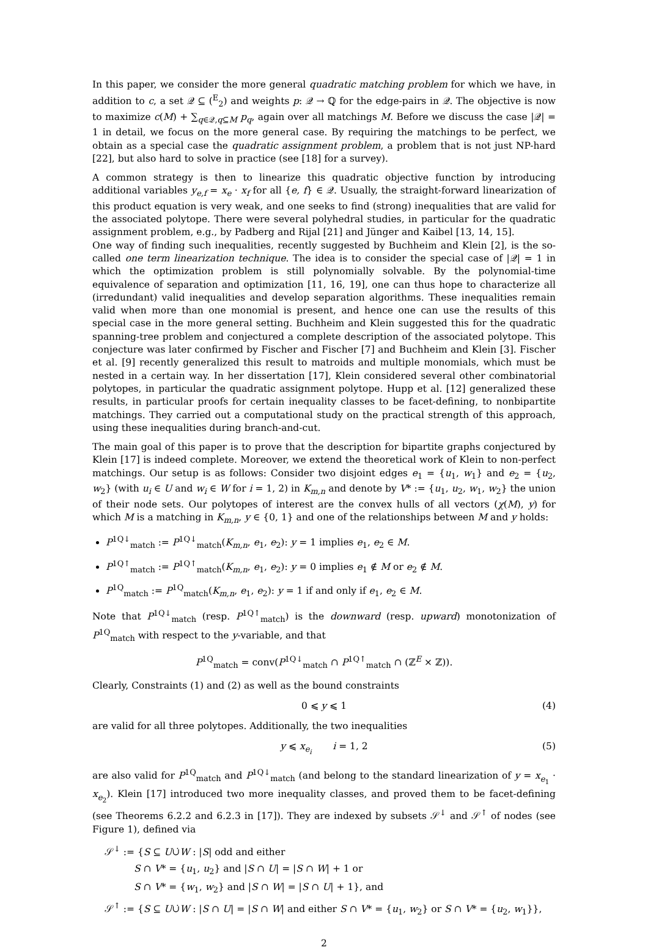In this paper, we consider the more general quadratic matching problem for which we have, in addition to c, a set 𝒬 ⊆ (<sup>E</sup><sub>2</sub>) and weights p: 𝒬 → ℚ for the edge-pairs in 𝒬. The objective is now to maximize c(M) + ∑<sub>q∈𝒬,q⊆M</sub> p<sub>q</sub>, again over all matchings M. Before we discuss the case |𝒬| = 1 in detail, we focus on the more general case. By requiring the matchings to be perfect, we obtain as a special case the quadratic assignment problem, a problem that is not just NP-hard [22], but also hard to solve in practice (see [18] for a survey).
A common strategy is then to linearize this quadratic objective function by introducing additional variables y<sub>e,f</sub> = x<sub>e</sub> · x<sub>f</sub> for all {e, f} ∈ 𝒬. Usually, the straight-forward linearization of this product equation is very weak, and one seeks to find (strong) inequalities that are valid for the associated polytope. There were several polyhedral studies, in particular for the quadratic assignment problem, e.g., by Padberg and Rijal [21] and Jünger and Kaibel [13, 14, 15].
One way of finding such inequalities, recently suggested by Buchheim and Klein [2], is the so-called one term linearization technique. The idea is to consider the special case of |𝒬| = 1 in which the optimization problem is still polynomially solvable. By the polynomial-time equivalence of separation and optimization [11, 16, 19], one can thus hope to characterize all (irredundant) valid inequalities and develop separation algorithms. These inequalities remain valid when more than one monomial is present, and hence one can use the results of this special case in the more general setting. Buchheim and Klein suggested this for the quadratic spanning-tree problem and conjectured a complete description of the associated polytope. This conjecture was later confirmed by Fischer and Fischer [7] and Buchheim and Klein [3]. Fischer et al. [9] recently generalized this result to matroids and multiple monomials, which must be nested in a certain way. In her dissertation [17], Klein considered several other combinatorial polytopes, in particular the quadratic assignment polytope. Hupp et al. [12] generalized these results, in particular proofs for certain inequality classes to be facet-defining, to nonbipartite matchings. They carried out a computational study on the practical strength of this approach, using these inequalities during branch-and-cut.
The main goal of this paper is to prove that the description for bipartite graphs conjectured by Klein [17] is indeed complete. Moreover, we extend the theoretical work of Klein to non-perfect matchings. Our setup is as follows: Consider two disjoint edges e<sub>1</sub> = {u<sub>1</sub>, w<sub>1</sub>} and e<sub>2</sub> = {u<sub>2</sub>, w<sub>2</sub>} (with u<sub>i</sub> ∈ U and w<sub>i</sub> ∈ W for i = 1, 2) in K<sub>m,n</sub> and denote by V* := {u<sub>1</sub>, u<sub>2</sub>, w<sub>1</sub>, w<sub>2</sub>} the union of their node sets. Our polytopes of interest are the convex hulls of all vectors (χ(M), y) for which M is a matching in K<sub>m,n</sub>, y ∈ {0, 1} and one of the relationships between M and y holds:
P<sup>1Q↓</sup><sub>match</sub> := P<sup>1Q↓</sup><sub>match</sub>(K<sub>m,n</sub>, e<sub>1</sub>, e<sub>2</sub>): y = 1 implies e<sub>1</sub>, e<sub>2</sub> ∈ M.
P<sup>1Q↑</sup><sub>match</sub> := P<sup>1Q↑</sup><sub>match</sub>(K<sub>m,n</sub>, e<sub>1</sub>, e<sub>2</sub>): y = 0 implies e<sub>1</sub> ∉ M or e<sub>2</sub> ∉ M.
P<sup>1Q</sup><sub>match</sub> := P<sup>1Q</sup><sub>match</sub>(K<sub>m,n</sub>, e<sub>1</sub>, e<sub>2</sub>): y = 1 if and only if e<sub>1</sub>, e<sub>2</sub> ∈ M.
Note that P<sup>1Q↓</sup><sub>match</sub> (resp. P<sup>1Q↑</sup><sub>match</sub>) is the downward (resp. upward) monotonization of P<sup>1Q</sup><sub>match</sub> with respect to the y-variable, and that
P<sup>1Q</sup><sub>match</sub> = conv(P<sup>1Q↓</sup><sub>match</sub> ∩ P<sup>1Q↑</sup><sub>match</sub> ∩ (ℤ<sup>E</sup> × ℤ)).
Clearly, Constraints (1) and (2) as well as the bound constraints
0 ⩽ y ⩽ 1 (4)
are valid for all three polytopes. Additionally, the two inequalities
y ⩽ x<sub>e<sub>i</sub></sub> i = 1, 2 (5)
are also valid for P<sup>1Q</sup><sub>match</sub> and P<sup>1Q↓</sup><sub>match</sub> (and belong to the standard linearization of y = x<sub>e<sub>1</sub></sub> · x<sub>e<sub>2</sub></sub>). Klein [17] introduced two more inequality classes, and proved them to be facet-defining (see Theorems 6.2.2 and 6.2.3 in [17]). They are indexed by subsets 𝒮<sup>↓</sup> and 𝒮<sup>↑</sup> of nodes (see Figure 1), defined via
𝒮<sup>↓</sup> := {S ⊆ U∪̇W : |S| odd and either
S ∩ V* = {u<sub>1</sub>, u<sub>2</sub>} and |S ∩ U| = |S ∩ W| + 1 or
S ∩ V* = {w<sub>1</sub>, w<sub>2</sub>} and |S ∩ W| = |S ∩ U| + 1}, and
𝒮<sup>↑</sup> := {S ⊆ U∪̇W : |S ∩ U| = |S ∩ W| and either S ∩ V* = {u<sub>1</sub>, w<sub>2</sub>} or S ∩ V* = {u<sub>2</sub>, w<sub>1</sub>}},
2